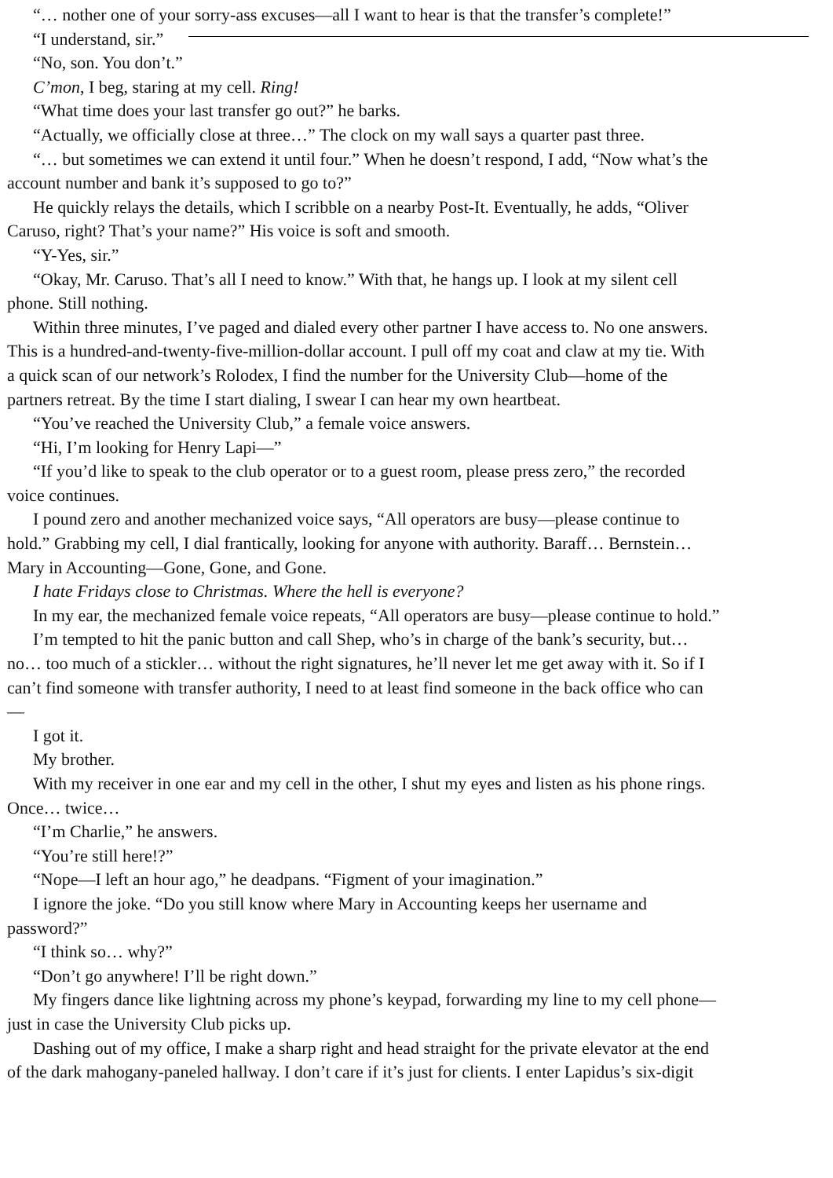“… nother one of your sorry-ass excuses—all I want to hear is that the transfer’s complete!”
“I understand, sir.”
“No, son. You don’t.”
C’mon, I beg, staring at my cell. Ring!
“What time does your last transfer go out?” he barks.
“Actually, we officially close at three…” The clock on my wall says a quarter past three.
“… but sometimes we can extend it until four.” When he doesn’t respond, I add, “Now what’s the
account number and bank it’s supposed to go to?”
He quickly relays the details, which I scribble on a nearby Post-It. Eventually, he adds, “Oliver
Caruso, right? That’s your name?” His voice is soft and smooth.
“Y-Yes, sir.”
“Okay, Mr. Caruso. That’s all I need to know.” With that, he hangs up. I look at my silent cell
phone. Still nothing.
Within three minutes, I’ve paged and dialed every other partner I have access to. No one answers.
This is a hundred-and-twenty-five-million-dollar account. I pull off my coat and claw at my tie. With
a quick scan of our network’s Rolodex, I find the number for the University Club—home of the
partners retreat. By the time I start dialing, I swear I can hear my own heartbeat.
“You’ve reached the University Club,” a female voice answers.
“Hi, I’m looking for Henry Lapi—”
“If you’d like to speak to the club operator or to a guest room, please press zero,” the recorded
voice continues.
I pound zero and another mechanized voice says, “All operators are busy—please continue to
hold.” Grabbing my cell, I dial frantically, looking for anyone with authority. Baraff… Bernstein…
Mary in Accounting—Gone, Gone, and Gone.
I hate Fridays close to Christmas. Where the hell is everyone?
In my ear, the mechanized female voice repeats, “All operators are busy—please continue to hold.”
I’m tempted to hit the panic button and call Shep, who’s in charge of the bank’s security, but…
no… too much of a stickler… without the right signatures, he’ll never let me get away with it. So if I
can’t find someone with transfer authority, I need to at least find someone in the back office who can
—
I got it.
My brother.
With my receiver in one ear and my cell in the other, I shut my eyes and listen as his phone rings.
Once… twice…
“I’m Charlie,” he answers.
“You’re still here!?”
“Nope—I left an hour ago,” he deadpans. “Figment of your imagination.”
I ignore the joke. “Do you still know where Mary in Accounting keeps her username and
password?”
“I think so… why?”
“Don’t go anywhere! I’ll be right down.”
My fingers dance like lightning across my phone’s keypad, forwarding my line to my cell phone—
just in case the University Club picks up.
Dashing out of my office, I make a sharp right and head straight for the private elevator at the end
of the dark mahogany-paneled hallway. I don’t care if it’s just for clients. I enter Lapidus’s six-digit